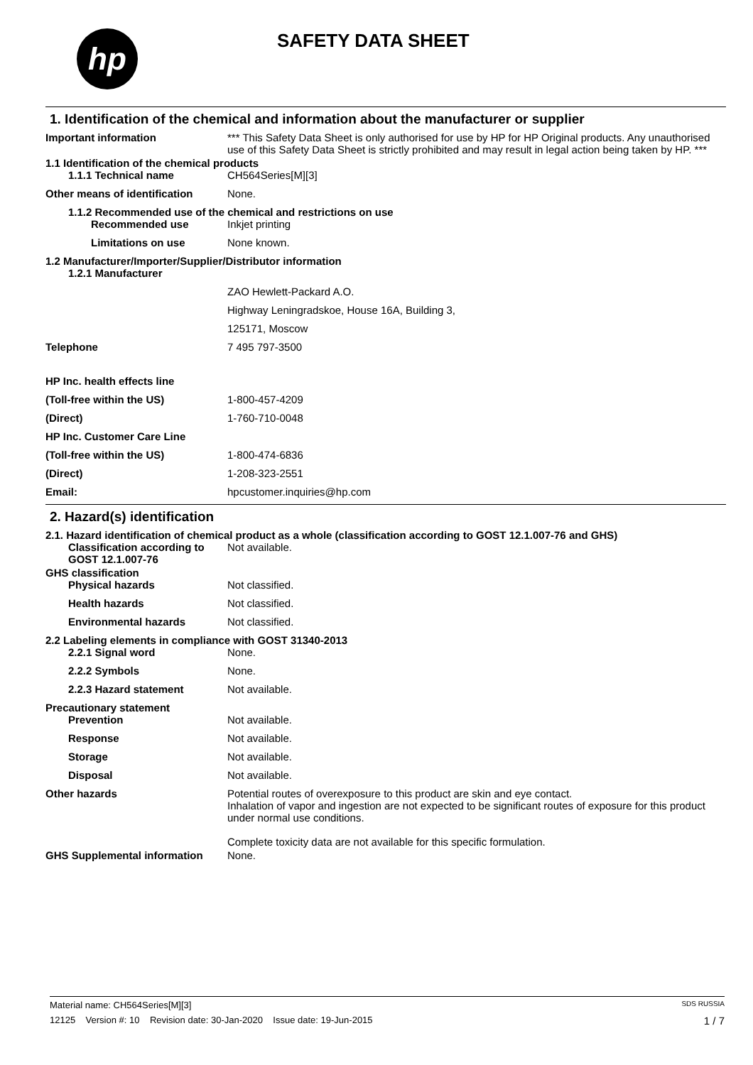hp SAFETY DATA SHEET
1. Identification of the chemical and information about the manufacturer or supplier
Important information *** This Safety Data Sheet is only authorised for use by HP for HP Original products. Any unauthorised use of this Safety Data Sheet is strictly prohibited and may result in legal action being taken by HP. ***
1.1 Identification of the chemical products
1.1.1 Technical name CH564Series[M][3]
Other means of identification
None.
1.1.2 Recommended use of the chemical and restrictions on use
Recommended use Inkjet printing
Limitations on use None known.
1.2 Manufacturer/Importer/Supplier/Distributor information
1.2.1 Manufacturer
ZAO Hewlett-Packard A.O.
Highway Leningradskoe, House 16A, Building 3,
125171, Moscow
Telephone 7 495 797-3500
HP Inc. health effects line
(Toll-free within the US) 1-800-457-4209
(Direct) 1-760-710-0048
HP Inc. Customer Care Line
(Toll-free within the US) 1-800-474-6836
(Direct) 1-208-323-2551
Email: hpcustomer.inquiries@hp.com
2. Hazard(s) identification
2.1. Hazard identification of chemical product as a whole (classification according to GOST 12.1.007-76 and GHS)
Classification according to GOST 12.1.007-76
Not available.
GHS classification
Physical hazards Not classified.
Health hazards Not classified.
Environmental hazards Not classified.
2.2 Labeling elements in compliance with GOST 31340-2013
2.2.1 Signal word None.
2.2.2 Symbols None.
2.2.3 Hazard statement Not available.
Precautionary statement
Prevention Not available.
Response Not available.
Storage Not available.
Disposal Not available.
Other hazards Potential routes of overexposure to this product are skin and eye contact.
Inhalation of vapor and ingestion are not expected to be significant routes of exposure for this product under normal use conditions.
Complete toxicity data are not available for this specific formulation.
GHS Supplemental information None.
Material name: CH564Series[M][3] SDS RUSSIA
12125 Version #: 10 Revision date: 30-Jan-2020 Issue date: 19-Jun-2015 1 / 7